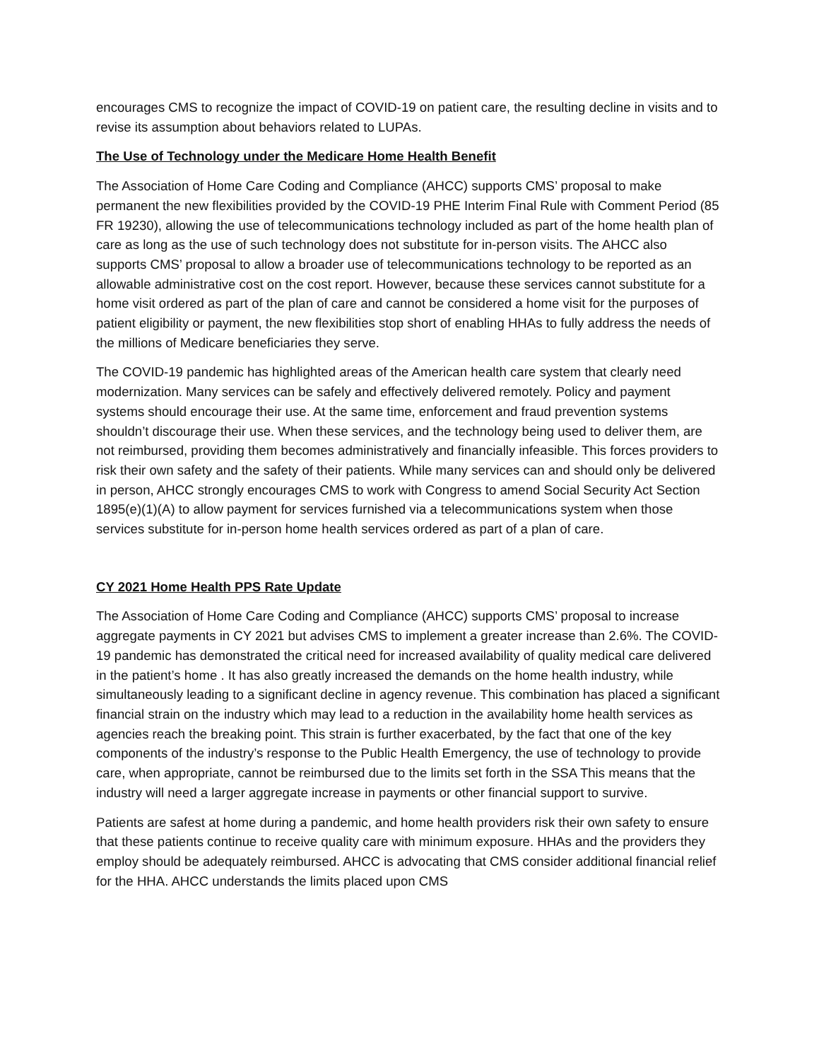encourages CMS to recognize the impact of COVID-19 on patient care, the resulting decline in visits and to revise its assumption about behaviors related to LUPAs.
The Use of Technology under the Medicare Home Health Benefit
The Association of Home Care Coding and Compliance (AHCC) supports CMS’ proposal to make permanent the new flexibilities provided by the COVID-19 PHE Interim Final Rule with Comment Period (85 FR 19230), allowing the use of telecommunications technology included as part of the home health plan of care as long as the use of such technology does not substitute for in-person visits. The AHCC also supports CMS’ proposal to allow a broader use of telecommunications technology to be reported as an allowable administrative cost on the cost report. However, because these services cannot substitute for a home visit ordered as part of the plan of care and cannot be considered a home visit for the purposes of patient eligibility or payment, the new flexibilities stop short of enabling HHAs to fully address the needs of the millions of Medicare beneficiaries they serve.
The COVID-19 pandemic has highlighted areas of the American health care system that clearly need modernization. Many services can be safely and effectively delivered remotely. Policy and payment systems should encourage their use. At the same time, enforcement and fraud prevention systems shouldn’t discourage their use. When these services, and the technology being used to deliver them, are not reimbursed, providing them becomes administratively and financially infeasible. This forces providers to risk their own safety and the safety of their patients. While many services can and should only be delivered in person, AHCC strongly encourages CMS to work with Congress to amend Social Security Act Section 1895(e)(1)(A) to allow payment for services furnished via a telecommunications system when those services substitute for in-person home health services ordered as part of a plan of care.
CY 2021 Home Health PPS Rate Update
The Association of Home Care Coding and Compliance (AHCC) supports CMS’ proposal to increase aggregate payments in CY 2021 but advises CMS to implement a greater increase than 2.6%. The COVID-19 pandemic has demonstrated the critical need for increased availability of quality medical care delivered in the patient’s home . It has also greatly increased the demands on the home health industry, while simultaneously leading to a significant decline in agency revenue. This combination has placed a significant financial strain on the industry which may lead to a reduction in the availability home health services as agencies reach the breaking point. This strain is further exacerbated, by the fact that one of the key components of the industry’s response to the Public Health Emergency, the use of technology to provide care, when appropriate, cannot be reimbursed due to the limits set forth in the SSA This means that the industry will need a larger aggregate increase in payments or other financial support to survive.
Patients are safest at home during a pandemic, and home health providers risk their own safety to ensure that these patients continue to receive quality care with minimum exposure. HHAs and the providers they employ should be adequately reimbursed. AHCC is advocating that CMS consider additional financial relief for the HHA. AHCC understands the limits placed upon CMS